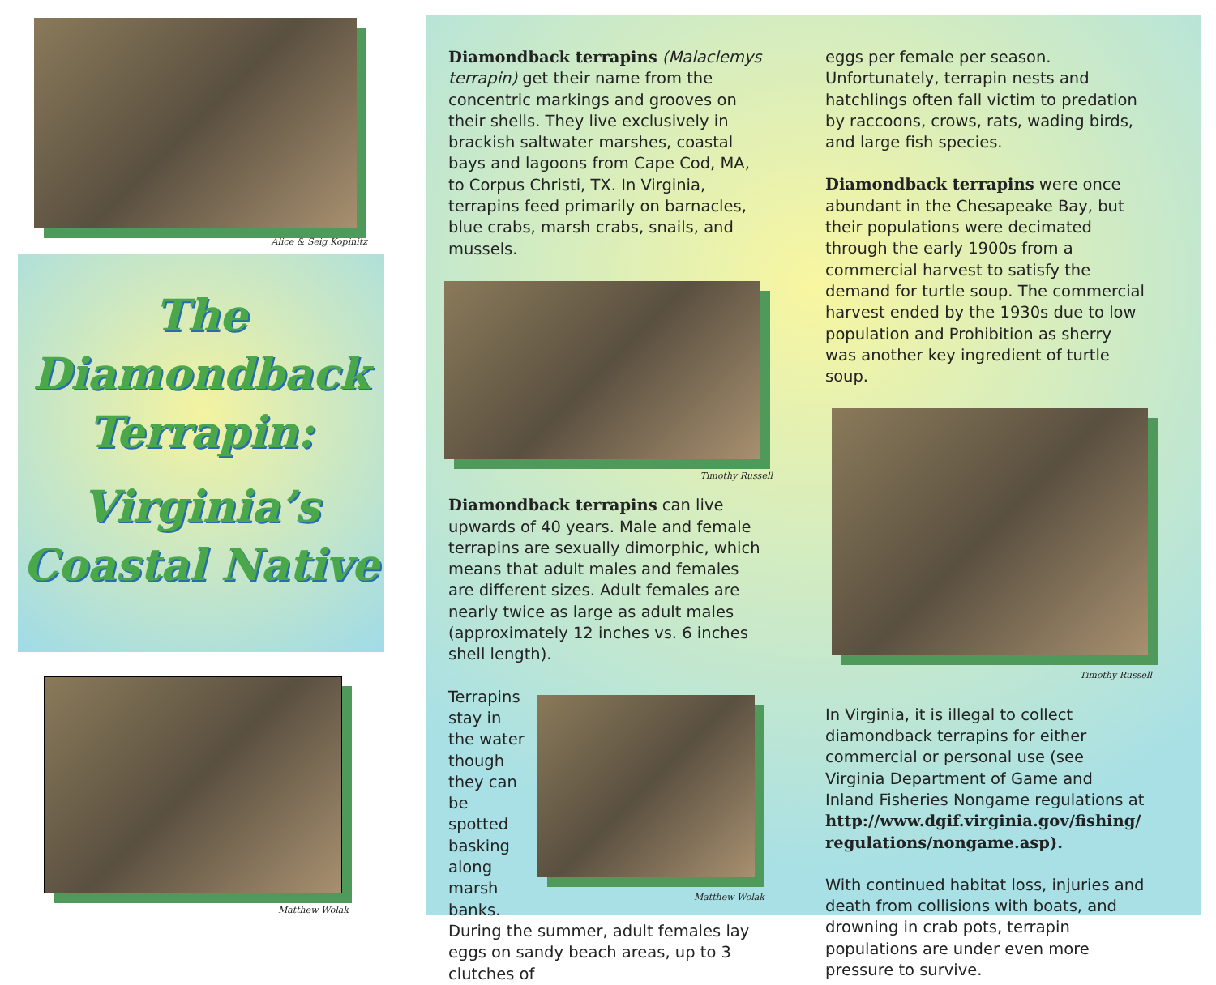Alice & Seig Kopinitz
The
Diamondback
Terrapin:
Virginia’s
Coastal Native
Matthew Wolak
Diamondback terrapins (Malaclemys terrapin) get their name from the concentric markings and grooves on their shells. They live exclusively in brackish saltwater marshes, coastal bays and lagoons from Cape Cod, MA, to Corpus Christi, TX. In Virginia, terrapins feed primarily on barnacles, blue crabs, marsh crabs, snails, and mussels.
Timothy Russell
Diamondback terrapins can live upwards of 40 years. Male and female terrapins are sexually dimorphic, which means that adult males and females are different sizes. Adult females are nearly twice as large as adult males (approxi­mately 12 inches vs. 6 inches shell length).
Terrapins stay in the water though they can be spotted basking along marsh banks.
Matthew Wolak
During the summer, adult females lay eggs on sandy beach areas, up to 3 clutches of
eggs per female per season. Unfortunately, terrapin nests and hatchlings often fall victim to predation by raccoons, crows, rats, wading birds, and large fish species.
Diamondback terrapins were once abundant in the Chesapeake Bay, but their populations were decimated through the early 1900s from a commercial harvest to satisfy the demand for turtle soup. The commercial harvest ended by the 1930s due to low population and Prohibition as sherry was another key ingredient of turtle soup.
Timothy Russell
In Virginia, it is illegal to collect diamondback terrapins for either commercial or personal use (see Virginia Department of Game and Inland Fisheries Nongame regulations at http://www.dgif.virginia.gov/fishing/ regulations/nongame.asp).
With continued habitat loss, injuries and death from collisions with boats, and drowning in crab pots, terrapin populations are under even more pressure to survive.